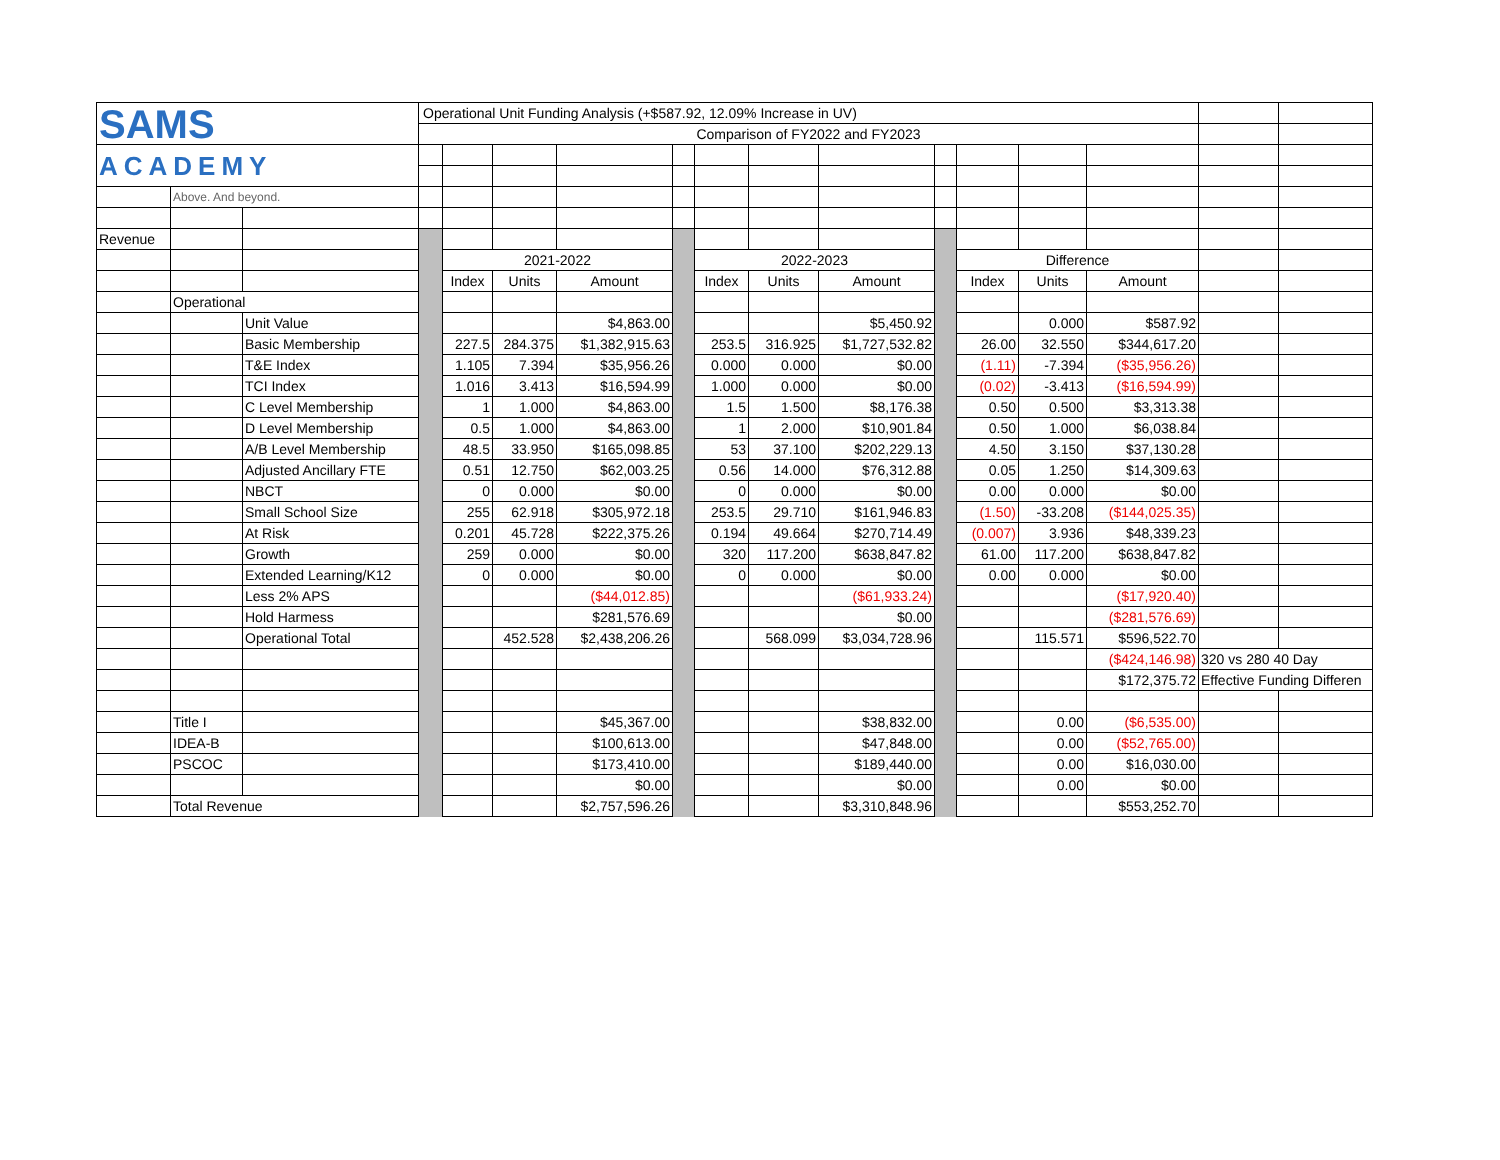| SAMS | | | Operational Unit Funding Analysis (+$587.92, 12.09% Increase in UV) | | | | | | | | | | | | | |
| | | | Comparison of FY2022 and FY2023 | | | | | | | | | | | | | |
| ACADEMY | | | | | | | | | | | | | | | | |
| | Above. And beyond. | | | | | | | | | | | | | | | |
| Revenue | | | | | | | | | | | | | | | | |
| | | | | 2021-2022 | | | | 2022-2023 | | | | Difference | | | | |
| | | | | Index | Units | Amount | | Index | Units | Amount | | Index | Units | Amount | | |
| | Operational | | | | | | | | | | | | | | | |
| | | Unit Value | | | | $4,863.00 | | | | $5,450.92 | | | 0.000 | $587.92 | | |
| | | Basic Membership | | 227.5 | 284.375 | $1,382,915.63 | | 253.5 | 316.925 | $1,727,532.82 | | 26.00 | 32.550 | $344,617.20 | | |
| | | T&E Index | | 1.105 | 7.394 | $35,956.26 | | 0.000 | 0.000 | $0.00 | | (1.11) | -7.394 | ($35,956.26) | | |
| | | TCI Index | | 1.016 | 3.413 | $16,594.99 | | 1.000 | 0.000 | $0.00 | | (0.02) | -3.413 | ($16,594.99) | | |
| | | C Level Membership | | 1 | 1.000 | $4,863.00 | | 1.5 | 1.500 | $8,176.38 | | 0.50 | 0.500 | $3,313.38 | | |
| | | D Level Membership | | 0.5 | 1.000 | $4,863.00 | | 1 | 2.000 | $10,901.84 | | 0.50 | 1.000 | $6,038.84 | | |
| | | A/B Level Membership | | 48.5 | 33.950 | $165,098.85 | | 53 | 37.100 | $202,229.13 | | 4.50 | 3.150 | $37,130.28 | | |
| | | Adjusted Ancillary FTE | | 0.51 | 12.750 | $62,003.25 | | 0.56 | 14.000 | $76,312.88 | | 0.05 | 1.250 | $14,309.63 | | |
| | | NBCT | | 0 | 0.000 | $0.00 | | 0 | 0.000 | $0.00 | | 0.00 | 0.000 | $0.00 | | |
| | | Small School Size | | 255 | 62.918 | $305,972.18 | | 253.5 | 29.710 | $161,946.83 | | (1.50) | -33.208 | ($144,025.35) | | |
| | | At Risk | | 0.201 | 45.728 | $222,375.26 | | 0.194 | 49.664 | $270,714.49 | | (0.007) | 3.936 | $48,339.23 | | |
| | | Growth | | 259 | 0.000 | $0.00 | | 320 | 117.200 | $638,847.82 | | 61.00 | 117.200 | $638,847.82 | | |
| | | Extended Learning/K12 | | 0 | 0.000 | $0.00 | | 0 | 0.000 | $0.00 | | 0.00 | 0.000 | $0.00 | | |
| | | Less 2% APS | | | | ($44,012.85) | | | | ($61,933.24) | | | | ($17,920.40) | | |
| | | Hold Harmess | | | | $281,576.69 | | | | $0.00 | | | | ($281,576.69) | | |
| | | Operational Total | | | 452.528 | $2,438,206.26 | | | 568.099 | $3,034,728.96 | | | 115.571 | $596,522.70 | | |
| | | | | | | | | | | | | | | ($424,146.98) | 320 vs 280 40 Day | |
| | | | | | | | | | | | | | | $172,375.72 | Effective Funding Differen | |
| | Title I | | | | | $45,367.00 | | | | $38,832.00 | | | 0.00 | ($6,535.00) | | |
| | IDEA-B | | | | | $100,613.00 | | | | $47,848.00 | | | 0.00 | ($52,765.00) | | |
| | PSCOC | | | | | $173,410.00 | | | | $189,440.00 | | | 0.00 | $16,030.00 | | |
| | | | | | | $0.00 | | | | $0.00 | | | 0.00 | $0.00 | | |
| | Total Revenue | | | | | $2,757,596.26 | | | | $3,310,848.96 | | | | $553,252.70 | | |